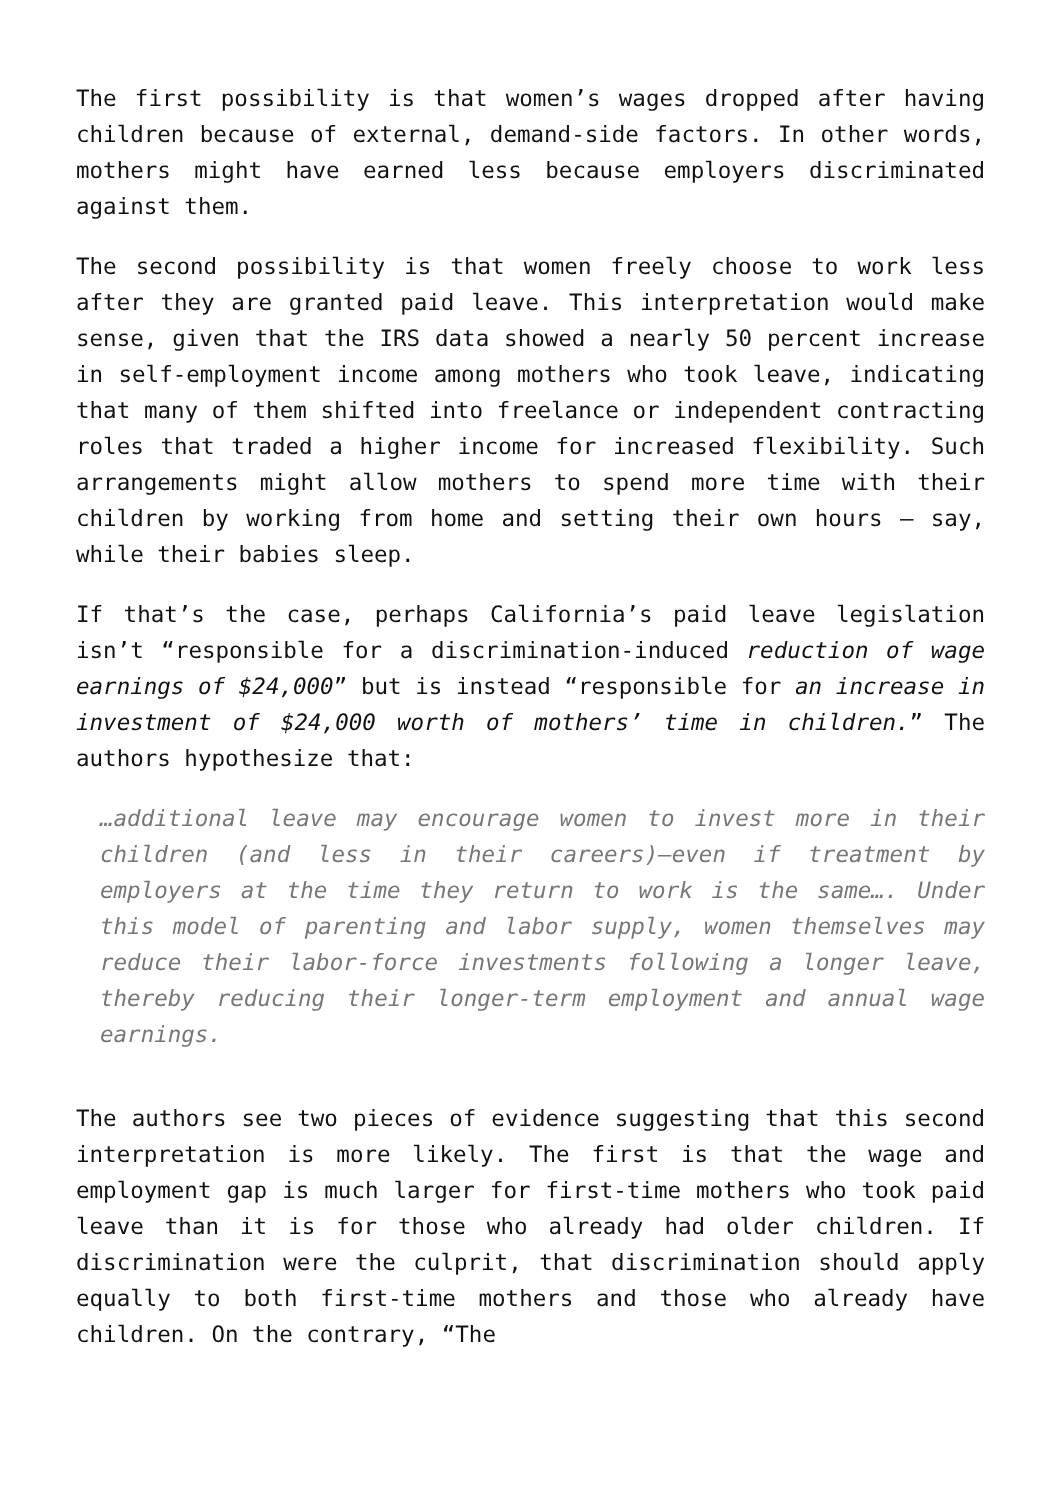The first possibility is that women’s wages dropped after having children because of external, demand-side factors. In other words, mothers might have earned less because employers discriminated against them.
The second possibility is that women freely choose to work less after they are granted paid leave. This interpretation would make sense, given that the IRS data showed a nearly 50 percent increase in self-employment income among mothers who took leave, indicating that many of them shifted into freelance or independent contracting roles that traded a higher income for increased flexibility. Such arrangements might allow mothers to spend more time with their children by working from home and setting their own hours — say, while their babies sleep.
If that’s the case, perhaps California’s paid leave legislation isn’t “responsible for a discrimination-induced reduction of wage earnings of $24,000” but is instead “responsible for an increase in investment of $24,000 worth of mothers’ time in children.” The authors hypothesize that:
…additional leave may encourage women to invest more in their children (and less in their careers)—even if treatment by employers at the time they return to work is the same…. Under this model of parenting and labor supply, women themselves may reduce their labor-force investments following a longer leave, thereby reducing their longer-term employment and annual wage earnings.
The authors see two pieces of evidence suggesting that this second interpretation is more likely. The first is that the wage and employment gap is much larger for first-time mothers who took paid leave than it is for those who already had older children. If discrimination were the culprit, that discrimination should apply equally to both first-time mothers and those who already have children. On the contrary, “The